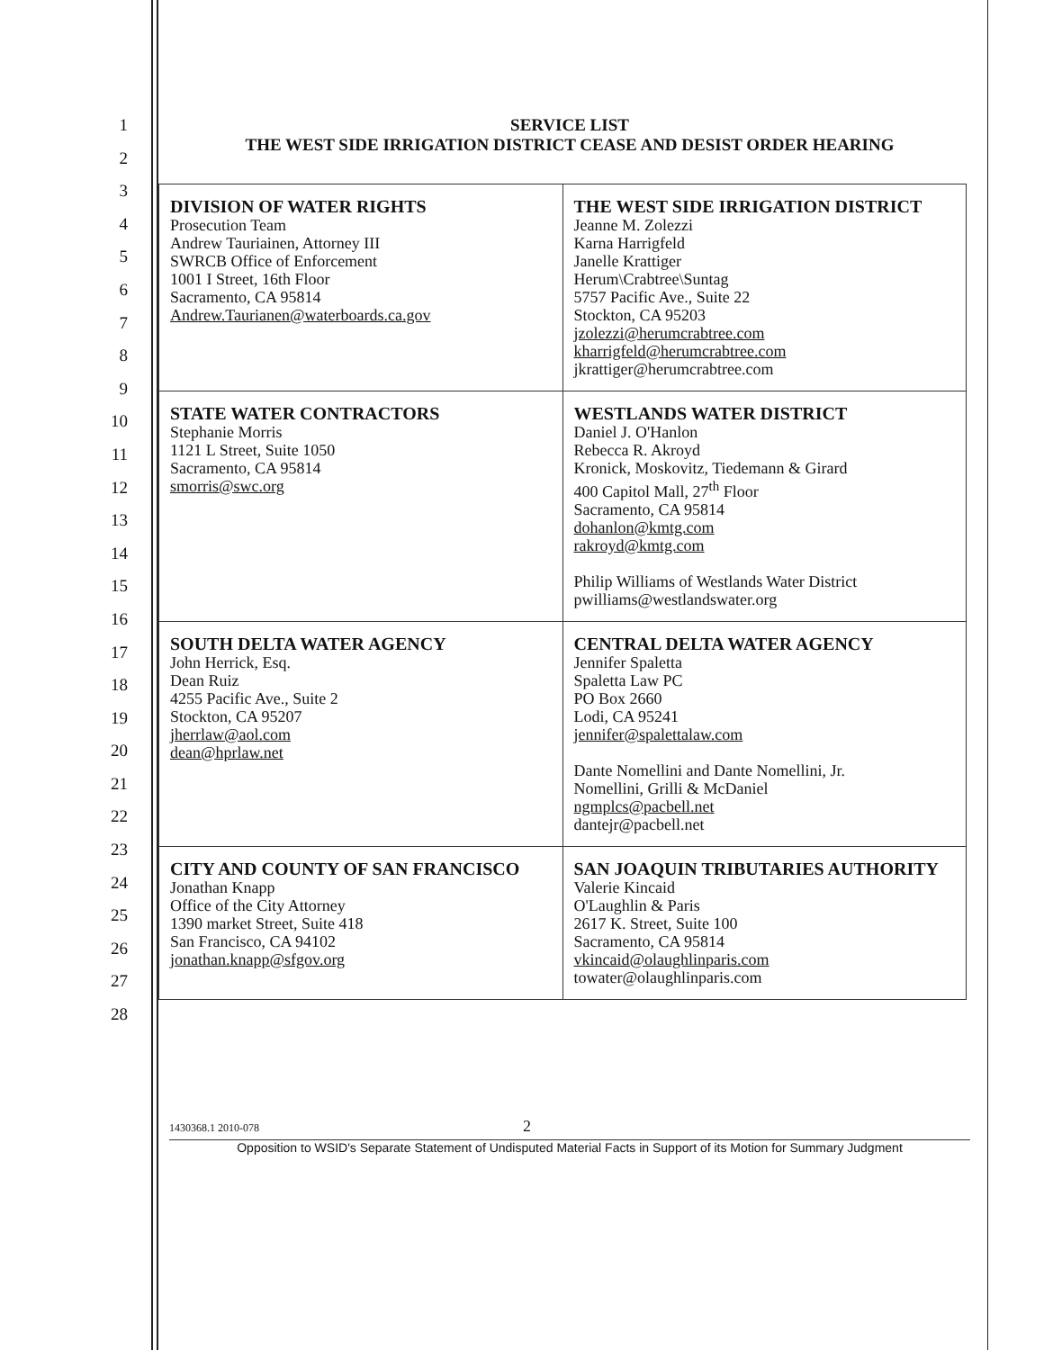1
2
3
4
5
6
7
8
9
10
11
12
13
14
15
16
17
18
19
20
21
22
23
24
25
26
27
28
SERVICE LIST
THE WEST SIDE IRRIGATION DISTRICT CEASE AND DESIST ORDER HEARING
| DIVISION OF WATER RIGHTS Prosecution Team Andrew Tauriainen, Attorney III SWRCB Office of Enforcement 1001 I Street, 16th Floor Sacramento, CA 95814 Andrew.Taurianen@waterboards.ca.gov | THE WEST SIDE IRRIGATION DISTRICT Jeanne M. Zolezzi Karna Harrigfeld Janelle Krattiger Herum\Crabtree\Suntag 5757 Pacific Ave., Suite 22 Stockton, CA 95203 jzolezzi@herumcrabtree.com kharrigfeld@herumcrabtree.com jkrattiger@herumcrabtree.com |
| STATE WATER CONTRACTORS Stephanie Morris 1121 L Street, Suite 1050 Sacramento, CA 95814 smorris@swc.org | WESTLANDS WATER DISTRICT Daniel J. O'Hanlon Rebecca R. Akroyd Kronick, Moskovitz, Tiedemann & Girard 400 Capitol Mall, 27<sup>th</sup> Floor Sacramento, CA 95814 dohanlon@kmtg.com rakroyd@kmtg.com Philip Williams of Westlands Water District pwilliams@westlandswater.org |
| SOUTH DELTA WATER AGENCY John Herrick, Esq. Dean Ruiz 4255 Pacific Ave., Suite 2 Stockton, CA 95207 jherrlaw@aol.com dean@hprlaw.net | CENTRAL DELTA WATER AGENCY Jennifer Spaletta Spaletta Law PC PO Box 2660 Lodi, CA 95241 jennifer@spalettalaw.com Dante Nomellini and Dante Nomellini, Jr. Nomellini, Grilli & McDaniel ngmplcs@pacbell.net dantejr@pacbell.net |
| CITY AND COUNTY OF SAN FRANCISCO Jonathan Knapp Office of the City Attorney 1390 market Street, Suite 418 San Francisco, CA 94102 jonathan.knapp@sfgov.org | SAN JOAQUIN TRIBUTARIES AUTHORITY Valerie Kincaid O'Laughlin & Paris 2617 K. Street, Suite 100 Sacramento, CA 95814 vkincaid@olaughlinparis.com towater@olaughlinparis.com |
1430368.1 2010-078 2
Opposition to WSID's Separate Statement of Undisputed Material Facts in Support of its Motion for Summary Judgment